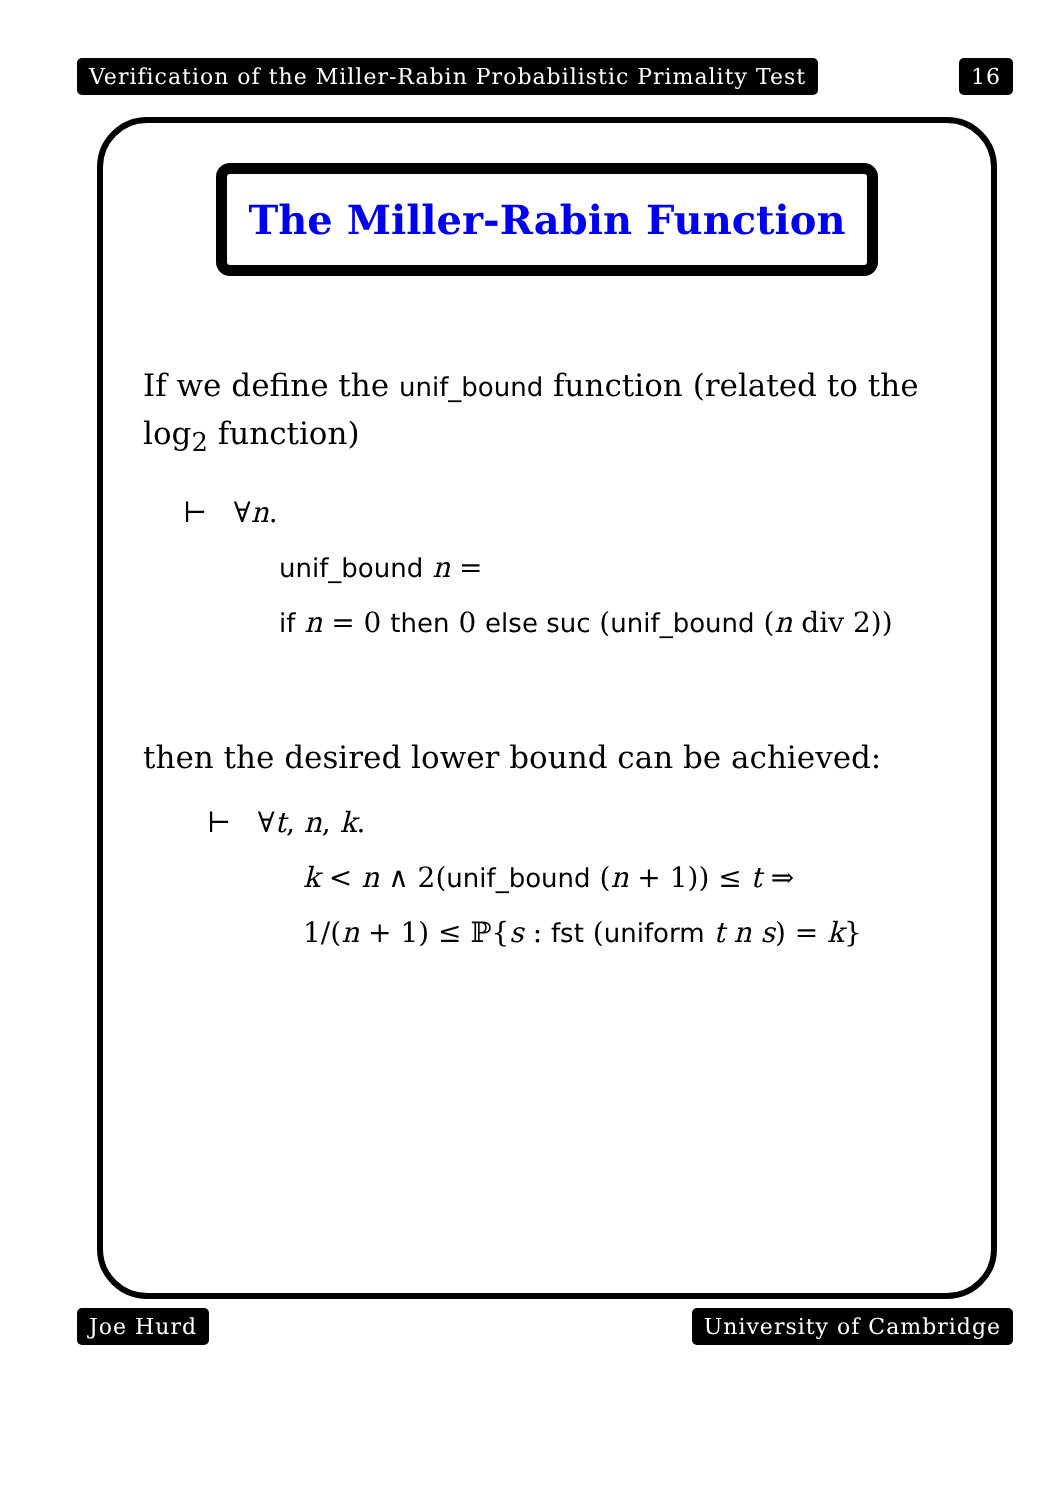Verification of the Miller-Rabin Probabilistic Primality Test 16
The Miller-Rabin Function
If we define the unif_bound function (related to the log<sub>2</sub> function)
⊢ ∀n.
unif_bound n =
if n = 0 then 0 else suc (unif_bound (n div 2))
then the desired lower bound can be achieved:
⊢ ∀t, n, k.
k < n ∧ 2(unif_bound (n + 1)) ≤ t ⇒
1/(n + 1) ≤ ℙ{s : fst (uniform t n s) = k}
Joe Hurd University of Cambridge